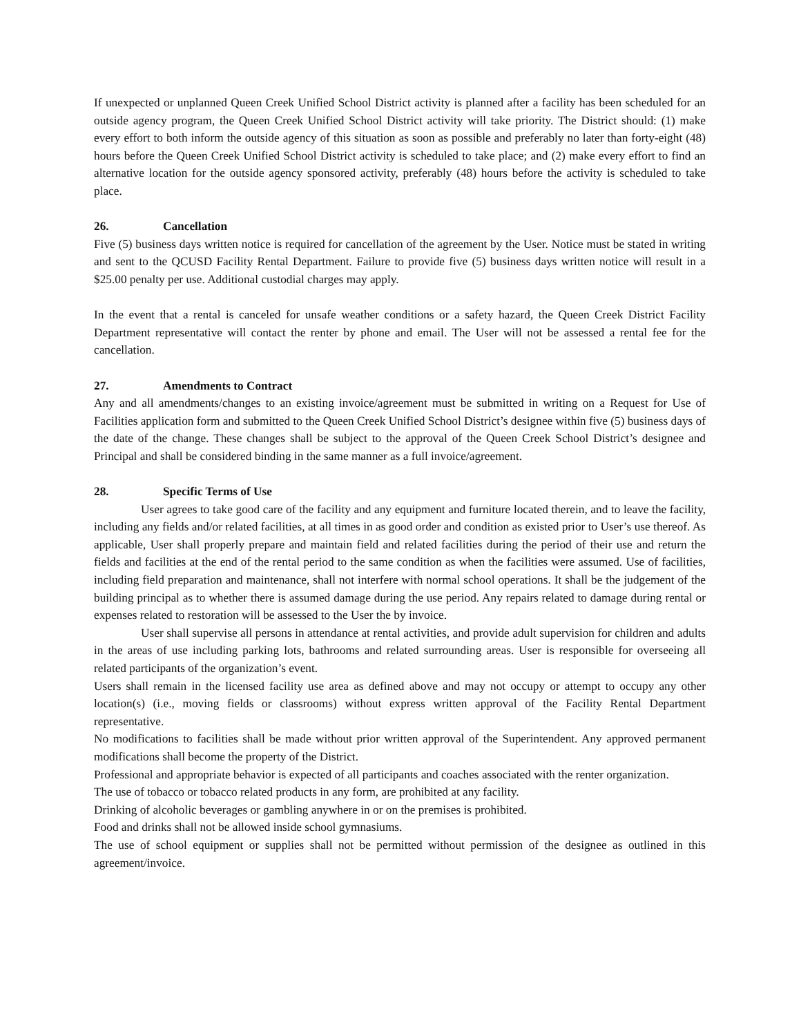If unexpected or unplanned Queen Creek Unified School District activity is planned after a facility has been scheduled for an outside agency program, the Queen Creek Unified School District activity will take priority. The District should: (1) make every effort to both inform the outside agency of this situation as soon as possible and preferably no later than forty-eight (48) hours before the Queen Creek Unified School District activity is scheduled to take place; and (2) make every effort to find an alternative location for the outside agency sponsored activity, preferably (48) hours before the activity is scheduled to take place.
26. Cancellation
Five (5) business days written notice is required for cancellation of the agreement by the User. Notice must be stated in writing and sent to the QCUSD Facility Rental Department. Failure to provide five (5) business days written notice will result in a $25.00 penalty per use. Additional custodial charges may apply.
In the event that a rental is canceled for unsafe weather conditions or a safety hazard, the Queen Creek District Facility Department representative will contact the renter by phone and email. The User will not be assessed a rental fee for the cancellation.
27. Amendments to Contract
Any and all amendments/changes to an existing invoice/agreement must be submitted in writing on a Request for Use of Facilities application form and submitted to the Queen Creek Unified School District’s designee within five (5) business days of the date of the change. These changes shall be subject to the approval of the Queen Creek School District’s designee and Principal and shall be considered binding in the same manner as a full invoice/agreement.
28. Specific Terms of Use
User agrees to take good care of the facility and any equipment and furniture located therein, and to leave the facility, including any fields and/or related facilities, at all times in as good order and condition as existed prior to User’s use thereof. As applicable, User shall properly prepare and maintain field and related facilities during the period of their use and return the fields and facilities at the end of the rental period to the same condition as when the facilities were assumed. Use of facilities, including field preparation and maintenance, shall not interfere with normal school operations. It shall be the judgement of the building principal as to whether there is assumed damage during the use period. Any repairs related to damage during rental or expenses related to restoration will be assessed to the User the by invoice.
User shall supervise all persons in attendance at rental activities, and provide adult supervision for children and adults in the areas of use including parking lots, bathrooms and related surrounding areas. User is responsible for overseeing all related participants of the organization’s event.
Users shall remain in the licensed facility use area as defined above and may not occupy or attempt to occupy any other location(s) (i.e., moving fields or classrooms) without express written approval of the Facility Rental Department representative.
No modifications to facilities shall be made without prior written approval of the Superintendent. Any approved permanent modifications shall become the property of the District.
Professional and appropriate behavior is expected of all participants and coaches associated with the renter organization.
The use of tobacco or tobacco related products in any form, are prohibited at any facility.
Drinking of alcoholic beverages or gambling anywhere in or on the premises is prohibited.
Food and drinks shall not be allowed inside school gymnasiums.
The use of school equipment or supplies shall not be permitted without permission of the designee as outlined in this agreement/invoice.